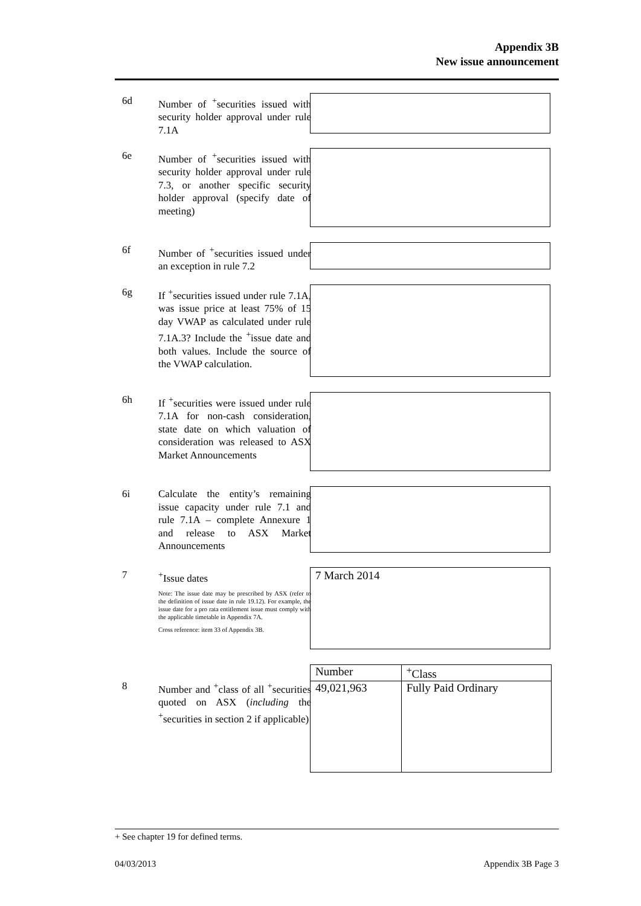Appendix 3B
New issue announcement
6d Number of <sup>+</sup>securities issued with security holder approval under rule 7.1A
6e Number of <sup>+</sup>securities issued with security holder approval under rule 7.3, or another specific security holder approval (specify date of meeting)
6f Number of <sup>+</sup>securities issued under an exception in rule 7.2
6g If <sup>+</sup>securities issued under rule 7.1A, was issue price at least 75% of 15 day VWAP as calculated under rule 7.1A.3? Include the <sup>+</sup>issue date and both values. Include the source of the VWAP calculation.
6h If <sup>+</sup>securities were issued under rule 7.1A for non-cash consideration, state date on which valuation of consideration was released to ASX Market Announcements
6i Calculate the entity’s remaining issue capacity under rule 7.1 and rule 7.1A – complete Annexure 1 and release to ASX Market Announcements
7 <sup>+</sup>Issue dates
Note: The issue date may be prescribed by ASX (refer to the definition of issue date in rule 19.12). For example, the issue date for a pro rata entitlement issue must comply with the applicable timetable in Appendix 7A.
Cross reference: item 33 of Appendix 3B.
7 March 2014
8 Number and <sup>+</sup>class of all <sup>+</sup>securities quoted on ASX (including the <sup>+</sup>securities in section 2 if applicable)
| Number | <sup>+</sup>Class |
| --- | --- |
| 49,021,963 | Fully Paid Ordinary |
+ See chapter 19 for defined terms.
04/03/2013 Appendix 3B Page 3